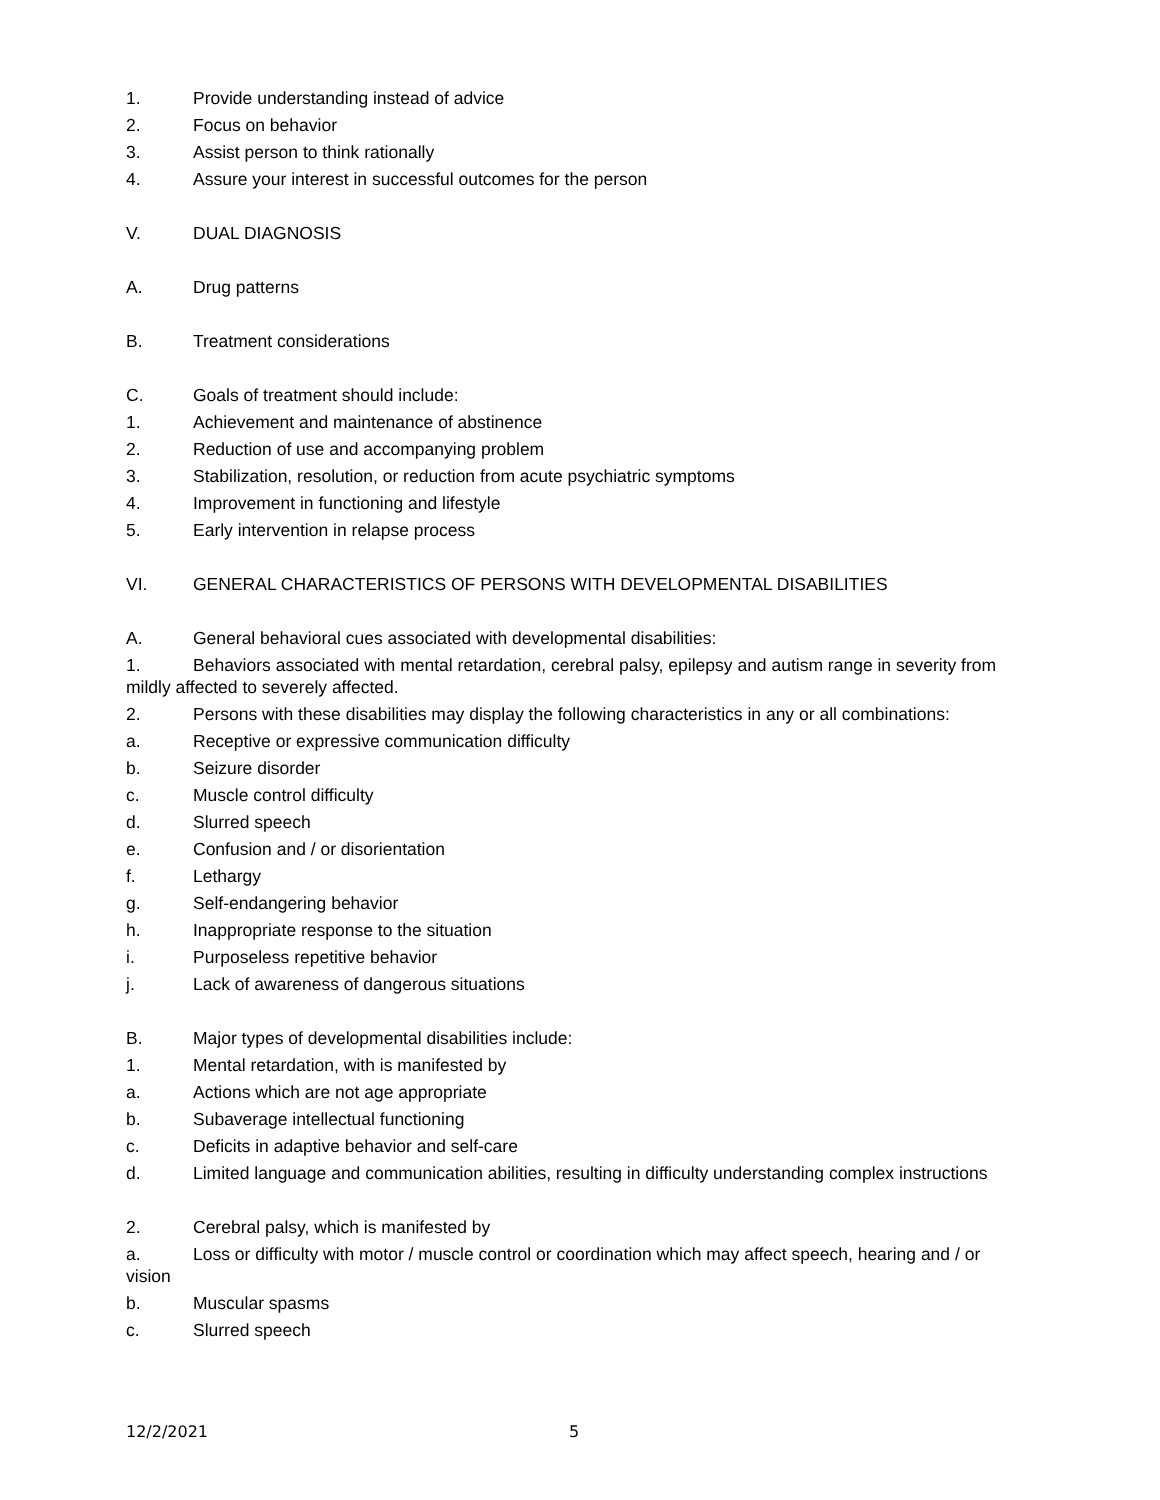1. Provide understanding instead of advice
2. Focus on behavior
3. Assist person to think rationally
4. Assure your interest in successful outcomes for the person
V. DUAL DIAGNOSIS
A. Drug patterns
B. Treatment considerations
C. Goals of treatment should include:
1. Achievement and maintenance of abstinence
2. Reduction of use and accompanying problem
3. Stabilization, resolution, or reduction from acute psychiatric symptoms
4. Improvement in functioning and lifestyle
5. Early intervention in relapse process
VI. GENERAL CHARACTERISTICS OF PERSONS WITH DEVELOPMENTAL DISABILITIES
A. General behavioral cues associated with developmental disabilities:
1. Behaviors associated with mental retardation, cerebral palsy, epilepsy and autism range in severity from mildly affected to severely affected.
2. Persons with these disabilities may display the following characteristics in any or all combinations:
a. Receptive or expressive communication difficulty
b. Seizure disorder
c. Muscle control difficulty
d. Slurred speech
e. Confusion and / or disorientation
f. Lethargy
g. Self-endangering behavior
h. Inappropriate response to the situation
i. Purposeless repetitive behavior
j. Lack of awareness of dangerous situations
B. Major types of developmental disabilities include:
1. Mental retardation, with is manifested by
a. Actions which are not age appropriate
b. Subaverage intellectual functioning
c. Deficits in adaptive behavior and self-care
d. Limited language and communication abilities, resulting in difficulty understanding complex instructions
2. Cerebral palsy, which is manifested by
a. Loss or difficulty with motor / muscle control or coordination which may affect speech, hearing and / or vision
b. Muscular spasms
c. Slurred speech
12/2/2021 5